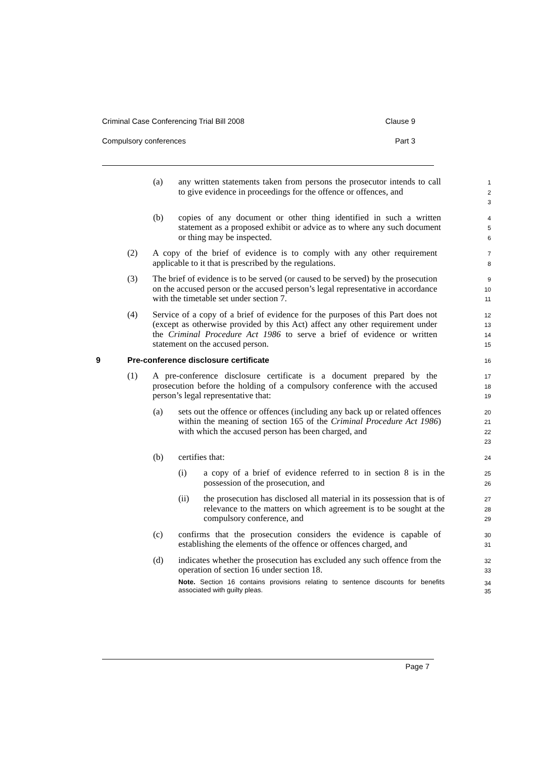Criminal Case Conferencing Trial Bill 2008 Clause 9
Compulsory conferences Part 3
(a) any written statements taken from persons the prosecutor intends to call to give evidence in proceedings for the offence or offences, and
1
2
3
(b) copies of any document or other thing identified in such a written statement as a proposed exhibit or advice as to where any such document or thing may be inspected.
4
5
6
(2) A copy of the brief of evidence is to comply with any other requirement applicable to it that is prescribed by the regulations.
7
8
(3) The brief of evidence is to be served (or caused to be served) by the prosecution on the accused person or the accused person’s legal representative in accordance with the timetable set under section 7.
9
10
11
(4) Service of a copy of a brief of evidence for the purposes of this Part does not (except as otherwise provided by this Act) affect any other requirement under the Criminal Procedure Act 1986 to serve a brief of evidence or written statement on the accused person.
12
13
14
15
9 Pre-conference disclosure certificate
16
(1) A pre-conference disclosure certificate is a document prepared by the prosecution before the holding of a compulsory conference with the accused person’s legal representative that:
17
18
19
(a) sets out the offence or offences (including any back up or related offences within the meaning of section 165 of the Criminal Procedure Act 1986) with which the accused person has been charged, and
20
21
22
23
(b) certifies that:
24
(i) a copy of a brief of evidence referred to in section 8 is in the possession of the prosecution, and
25
26
(ii) the prosecution has disclosed all material in its possession that is of relevance to the matters on which agreement is to be sought at the compulsory conference, and
27
28
29
(c) confirms that the prosecution considers the evidence is capable of establishing the elements of the offence or offences charged, and
30
31
(d) indicates whether the prosecution has excluded any such offence from the operation of section 16 under section 18.
32
33
Note. Section 16 contains provisions relating to sentence discounts for benefits associated with guilty pleas.
34
35
Page 7